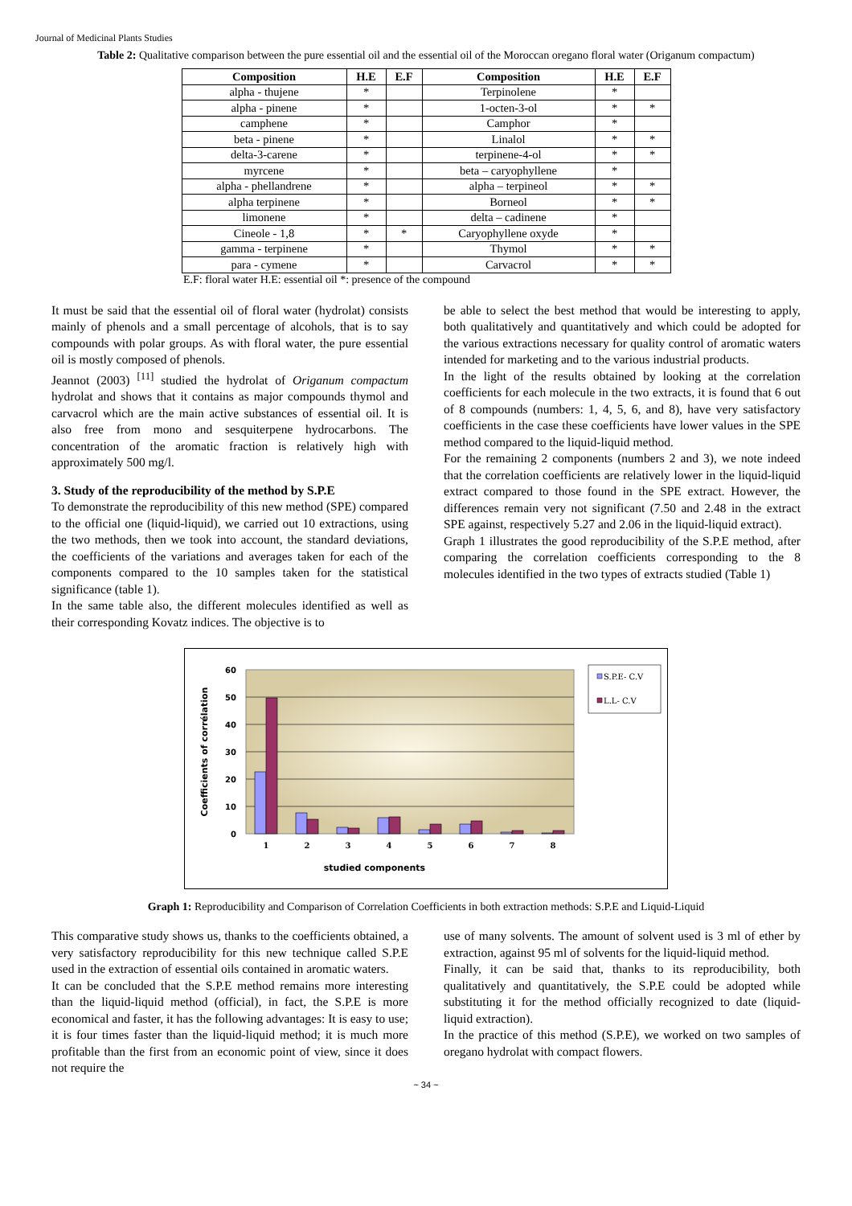Journal of Medicinal Plants Studies
Table 2: Qualitative comparison between the pure essential oil and the essential oil of the Moroccan oregano floral water (Origanum compactum)
| Composition | H.E | E.F | Composition | H.E | E.F |
| --- | --- | --- | --- | --- | --- |
| alpha - thujene | * | | Terpinolene | * | |
| alpha - pinene | * | | 1-octen-3-ol | * | * |
| camphene | * | | Camphor | * | |
| beta - pinene | * | | Linalol | * | * |
| delta-3-carene | * | | terpinene-4-ol | * | * |
| myrcene | * | | beta – caryophyllene | * | |
| alpha - phellandrene | * | | alpha – terpineol | * | * |
| alpha terpinene | * | | Borneol | * | * |
| limonene | * | | delta – cadinene | * | |
| Cineole - 1,8 | * | * | Caryophyllene oxyde | * | |
| gamma - terpinene | * | | Thymol | * | * |
| para - cymene | * | | Carvacrol | * | * |
E.F: floral water H.E: essential oil *: presence of the compound
It must be said that the essential oil of floral water (hydrolat) consists mainly of phenols and a small percentage of alcohols, that is to say compounds with polar groups. As with floral water, the pure essential oil is mostly composed of phenols.
Jeannot (2003) <sup>[11]</sup> studied the hydrolat of Origanum compactum hydrolat and shows that it contains as major compounds thymol and carvacrol which are the main active substances of essential oil. It is also free from mono and sesquiterpene hydrocarbons. The concentration of the aromatic fraction is relatively high with approximately 500 mg/l.
3. Study of the reproducibility of the method by S.P.E
To demonstrate the reproducibility of this new method (SPE) compared to the official one (liquid-liquid), we carried out 10 extractions, using the two methods, then we took into account, the standard deviations, the coefficients of the variations and averages taken for each of the components compared to the 10 samples taken for the statistical significance (table 1).
In the same table also, the different molecules identified as well as their corresponding Kovatz indices. The objective is to
be able to select the best method that would be interesting to apply, both qualitatively and quantitatively and which could be adopted for the various extractions necessary for quality control of aromatic waters intended for marketing and to the various industrial products.
In the light of the results obtained by looking at the correlation coefficients for each molecule in the two extracts, it is found that 6 out of 8 compounds (numbers: 1, 4, 5, 6, and 8), have very satisfactory coefficients in the case these coefficients have lower values in the SPE method compared to the liquid-liquid method.
For the remaining 2 components (numbers 2 and 3), we note indeed that the correlation coefficients are relatively lower in the liquid-liquid extract compared to those found in the SPE extract. However, the differences remain very not significant (7.50 and 2.48 in the extract SPE against, respectively 5.27 and 2.06 in the liquid-liquid extract).
Graph 1 illustrates the good reproducibility of the S.P.E method, after comparing the correlation coefficients corresponding to the 8 molecules identified in the two types of extracts studied (Table 1)
60
50
40
30
20
10
0
1
2
3
4
5
6
7
8
studied components
Coefficients of corrélation
S.P.E- C.V
L.L- C.V
Graph 1: Reproducibility and Comparison of Correlation Coefficients in both extraction methods: S.P.E and Liquid-Liquid
This comparative study shows us, thanks to the coefficients obtained, a very satisfactory reproducibility for this new technique called S.P.E used in the extraction of essential oils contained in aromatic waters.
It can be concluded that the S.P.E method remains more interesting than the liquid-liquid method (official), in fact, the S.P.E is more economical and faster, it has the following advantages: It is easy to use; it is four times faster than the liquid-liquid method; it is much more profitable than the first from an economic point of view, since it does not require the
use of many solvents. The amount of solvent used is 3 ml of ether by extraction, against 95 ml of solvents for the liquid-liquid method.
Finally, it can be said that, thanks to its reproducibility, both qualitatively and quantitatively, the S.P.E could be adopted while substituting it for the method officially recognized to date (liquid-liquid extraction).
In the practice of this method (S.P.E), we worked on two samples of oregano hydrolat with compact flowers.
~ 34 ~